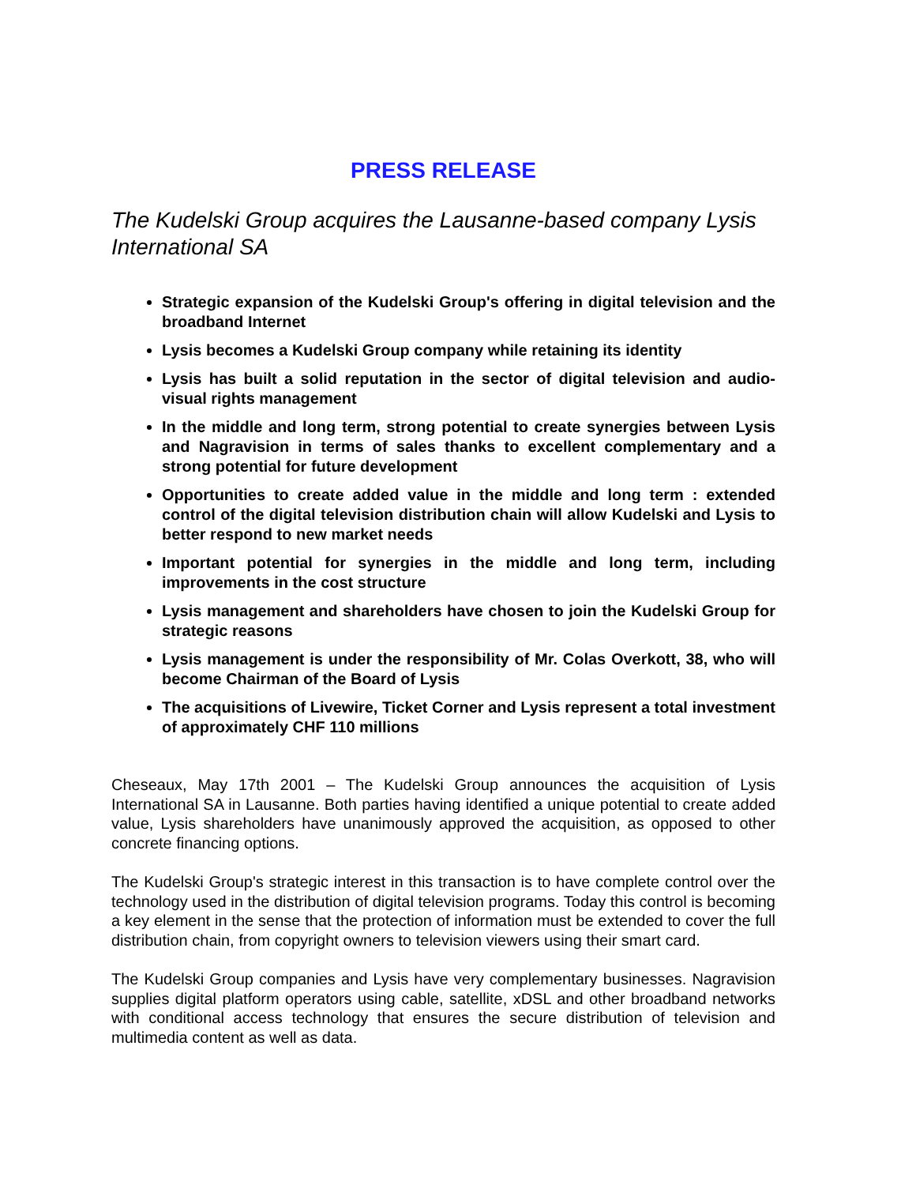PRESS RELEASE
The Kudelski Group acquires the Lausanne-based company Lysis International SA
Strategic expansion of the Kudelski Group's offering in digital television and the broadband Internet
Lysis becomes a Kudelski Group company while retaining its identity
Lysis has built a solid reputation in the sector of digital television and audio-visual rights management
In the middle and long term, strong potential to create synergies between Lysis and Nagravision in terms of sales thanks to excellent complementary and a strong potential for future development
Opportunities to create added value in the middle and long term : extended control of the digital television distribution chain will allow Kudelski and Lysis to better respond to new market needs
Important potential for synergies in the middle and long term, including improvements in the cost structure
Lysis management and shareholders have chosen to join the Kudelski Group for strategic reasons
Lysis management is under the responsibility of Mr. Colas Overkott, 38, who will become Chairman of the Board of Lysis
The acquisitions of Livewire, Ticket Corner and Lysis represent a total investment of approximately CHF 110 millions
Cheseaux, May 17th 2001 – The Kudelski Group announces the acquisition of Lysis International SA in Lausanne. Both parties having identified a unique potential to create added value, Lysis shareholders have unanimously approved the acquisition, as opposed to other concrete financing options.
The Kudelski Group's strategic interest in this transaction is to have complete control over the technology used in the distribution of digital television programs. Today this control is becoming a key element in the sense that the protection of information must be extended to cover the full distribution chain, from copyright owners to television viewers using their smart card.
The Kudelski Group companies and Lysis have very complementary businesses. Nagravision supplies digital platform operators using cable, satellite, xDSL and other broadband networks with conditional access technology that ensures the secure distribution of television and multimedia content as well as data.